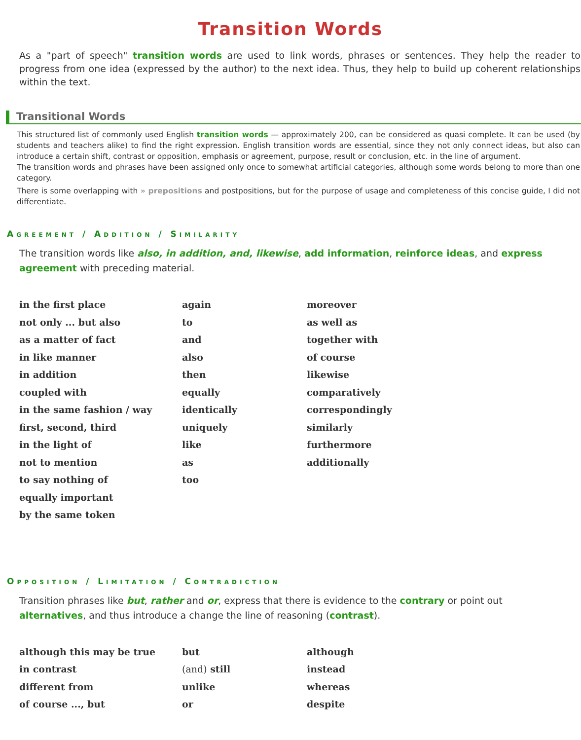Transition Words
As a "part of speech" transition words are used to link words, phrases or sentences. They help the reader to progress from one idea (expressed by the author) to the next idea. Thus, they help to build up coherent relationships within the text.
Transitional Words
This structured list of commonly used English transition words — approximately 200, can be considered as quasi complete. It can be used (by students and teachers alike) to find the right expression. English transition words are essential, since they not only connect ideas, but also can introduce a certain shift, contrast or opposition, emphasis or agreement, purpose, result or conclusion, etc. in the line of argument.
The transition words and phrases have been assigned only once to somewhat artificial categories, although some words belong to more than one category.
There is some overlapping with » prepositions and postpositions, but for the purpose of usage and completeness of this concise guide, I did not differentiate.
Agreement / Addition / Similarity
The transition words like also, in addition, and, likewise, add information, reinforce ideas, and express agreement with preceding material.
| in the first place | again | moreover |
| not only ... but also | to | as well as |
| as a matter of fact | and | together with |
| in like manner | also | of course |
| in addition | then | likewise |
| coupled with | equally | comparatively |
| in the same fashion / way | identically | correspondingly |
| first, second, third | uniquely | similarly |
| in the light of | like | furthermore |
| not to mention | as | additionally |
| to say nothing of | too | |
| equally important | | |
| by the same token | | |
Opposition / Limitation / Contradiction
Transition phrases like but, rather and or, express that there is evidence to the contrary or point out alternatives, and thus introduce a change the line of reasoning (contrast).
| although this may be true | but | although |
| in contrast | (and) still | instead |
| different from | unlike | whereas |
| of course ..., but | or | despite |